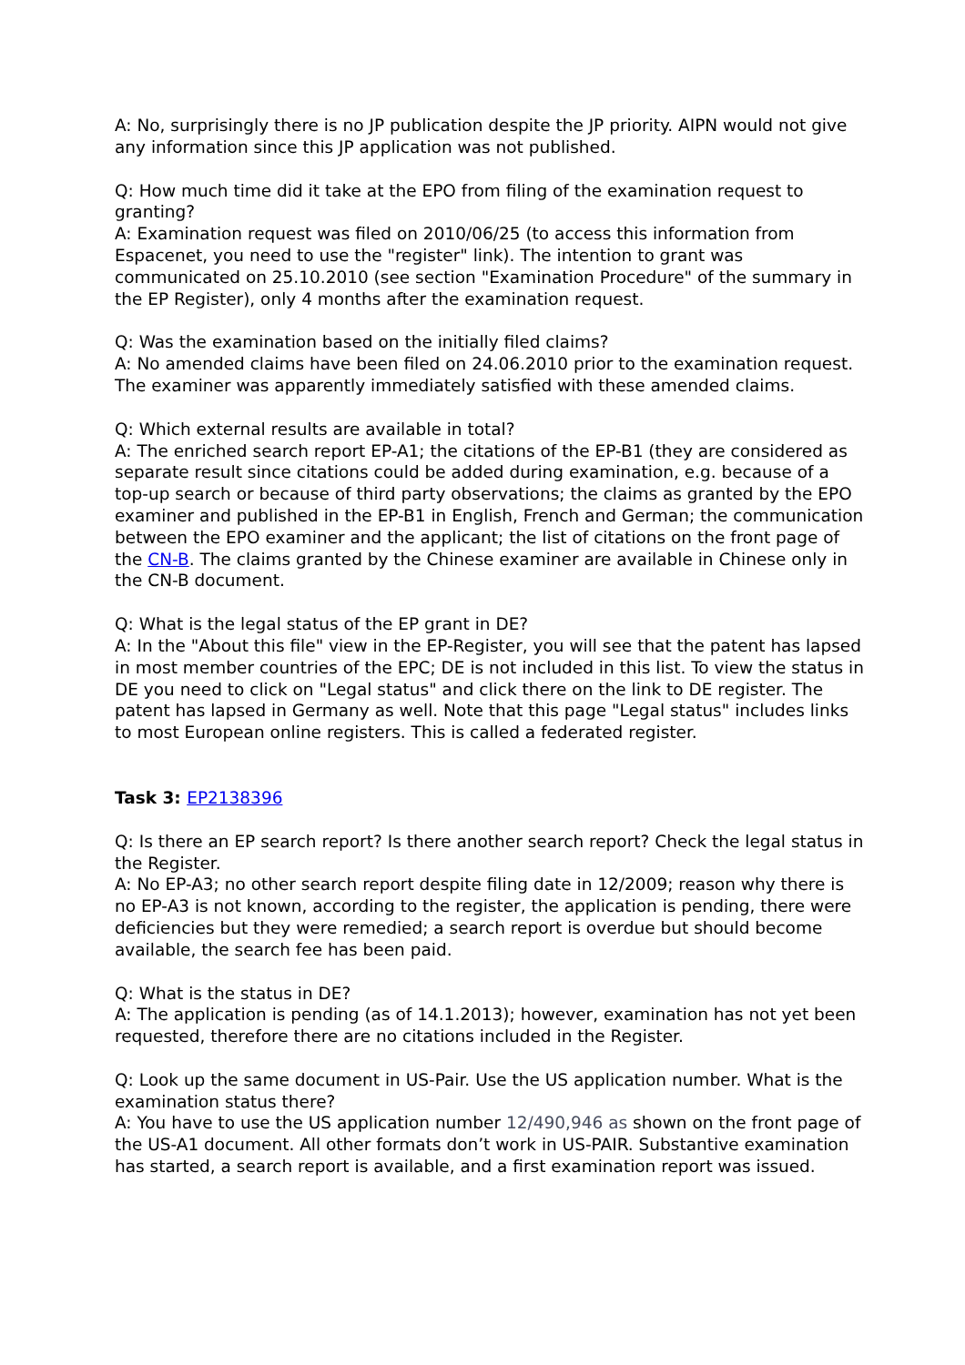A: No, surprisingly there is no JP publication despite the JP priority. AIPN would not give any information since this JP application was not published.
Q: How much time did it take at the EPO from filing of the examination request to granting?
A: Examination request was filed on 2010/06/25 (to access this information from Espacenet, you need to use the "register" link). The intention to grant was communicated on 25.10.2010 (see section "Examination Procedure" of the summary in the EP Register), only 4 months after the examination request.
Q: Was the examination based on the initially filed claims?
A: No amended claims have been filed on 24.06.2010 prior to the examination request. The examiner was apparently immediately satisfied with these amended claims.
Q: Which external results are available in total?
A: The enriched search report EP-A1; the citations of the EP-B1 (they are considered as separate result since citations could be added during examination, e.g. because of a top-up search or because of third party observations; the claims as granted by the EPO examiner and published in the EP-B1 in English, French and German; the communication between the EPO examiner and the applicant; the list of citations on the front page of the CN-B. The claims granted by the Chinese examiner are available in Chinese only in the CN-B document.
Q: What is the legal status of the EP grant in DE?
A: In the "About this file" view in the EP-Register, you will see that the patent has lapsed in most member countries of the EPC; DE is not included in this list. To view the status in DE you need to click on "Legal status" and click there on the link to DE register. The patent has lapsed in Germany as well. Note that this page "Legal status" includes links to most European online registers. This is called a federated register.
Task 3: EP2138396
Q: Is there an EP search report? Is there another search report? Check the legal status in the Register.
A: No EP-A3; no other search report despite filing date in 12/2009; reason why there is no EP-A3 is not known, according to the register, the application is pending, there were deficiencies but they were remedied; a search report is overdue but should become available, the search fee has been paid.
Q: What is the status in DE?
A: The application is pending (as of 14.1.2013); however, examination has not yet been requested, therefore there are no citations included in the Register.
Q: Look up the same document in US-Pair. Use the US application number. What is the examination status there?
A: You have to use the US application number 12/490,946 as shown on the front page of the US-A1 document. All other formats don’t work in US-PAIR. Substantive examination has started, a search report is available, and a first examination report was issued.